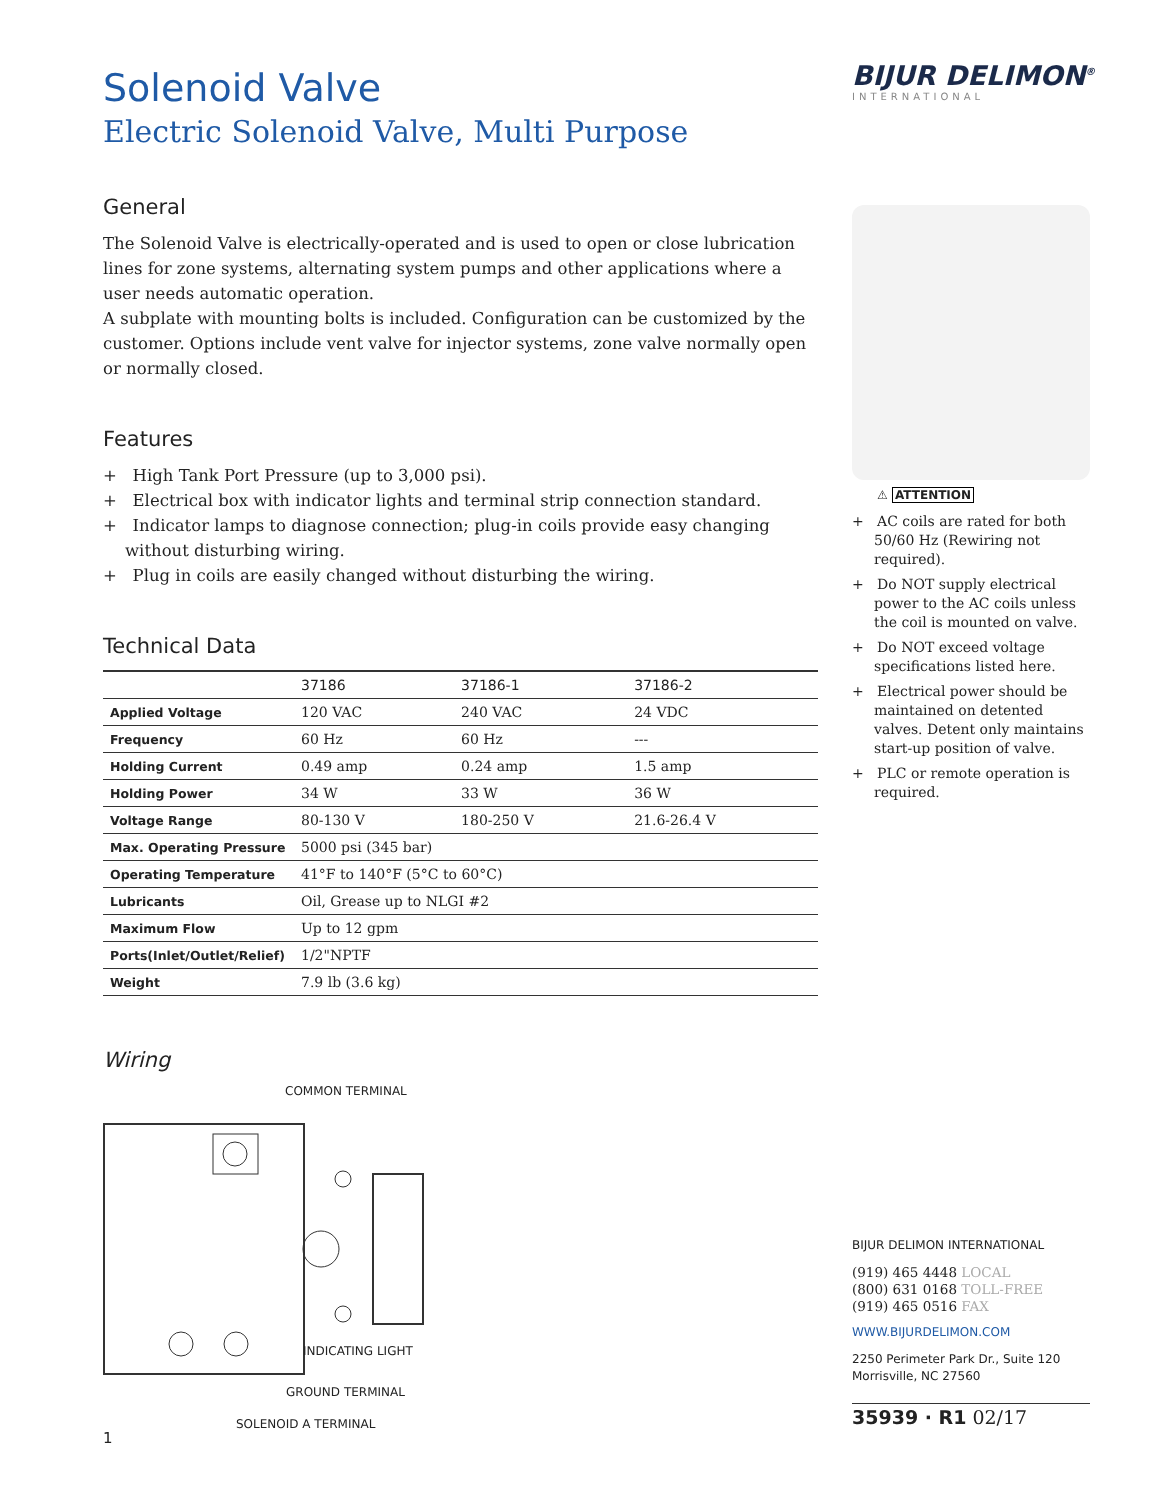BIJUR DELIMON<sup>®</sup>
INTERNATIONAL
Solenoid Valve
Electric Solenoid Valve, Multi Purpose
General
The Solenoid Valve is electrically-operated and is used to open or close lubrication lines for zone systems, alternating system pumps and other applications where a user needs automatic operation.
A subplate with mounting bolts is included. Configuration can be customized by the customer. Options include vent valve for injector systems, zone valve normally open or normally closed.
Features
+ High Tank Port Pressure (up to 3,000 psi).
+ Electrical box with indicator lights and terminal strip connection standard.
+ Indicator lamps to diagnose connection; plug-in coils provide easy changing without disturbing wiring.
+ Plug in coils are easily changed without disturbing the wiring.
Technical Data
| | 37186 | 37186-1 | 37186-2 |
| --- | --- | --- | --- |
| Applied Voltage | 120 VAC | 240 VAC | 24 VDC |
| Frequency | 60 Hz | 60 Hz | --- |
| Holding Current | 0.49 amp | 0.24 amp | 1.5 amp |
| Holding Power | 34 W | 33 W | 36 W |
| Voltage Range | 80-130 V | 180-250 V | 21.6-26.4 V |
| Max. Operating Pressure | 5000 psi (345 bar) | | |
| Operating Temperature | 41°F to 140°F (5°C to 60°C) | | |
| Lubricants | Oil, Grease up to NLGI #2 | | |
| Maximum Flow | Up to 12 gpm | | |
| Ports(Inlet/Outlet/Relief) | 1/2"NPTF | | |
| Weight | 7.9 lb (3.6 kg) | | |
Wiring
COMMON TERMINAL
INDICATING LIGHT
GROUND TERMINAL
SOLENOID A TERMINAL
1
⚠ ATTENTION
+ AC coils are rated for both 50/60 Hz (Rewiring not required).
+ Do NOT supply electrical power to the AC coils unless the coil is mounted on valve.
+ Do NOT exceed voltage specifications listed here.
+ Electrical power should be maintained on detented valves. Detent only maintains start-up position of valve.
+ PLC or remote operation is required.
BIJUR DELIMON INTERNATIONAL
(919) 465 4448 LOCAL
(800) 631 0168 TOLL-FREE
(919) 465 0516 FAX
WWW.BIJURDELIMON.COM
2250 Perimeter Park Dr., Suite 120
Morrisville, NC 27560
35939 · R1 02/17